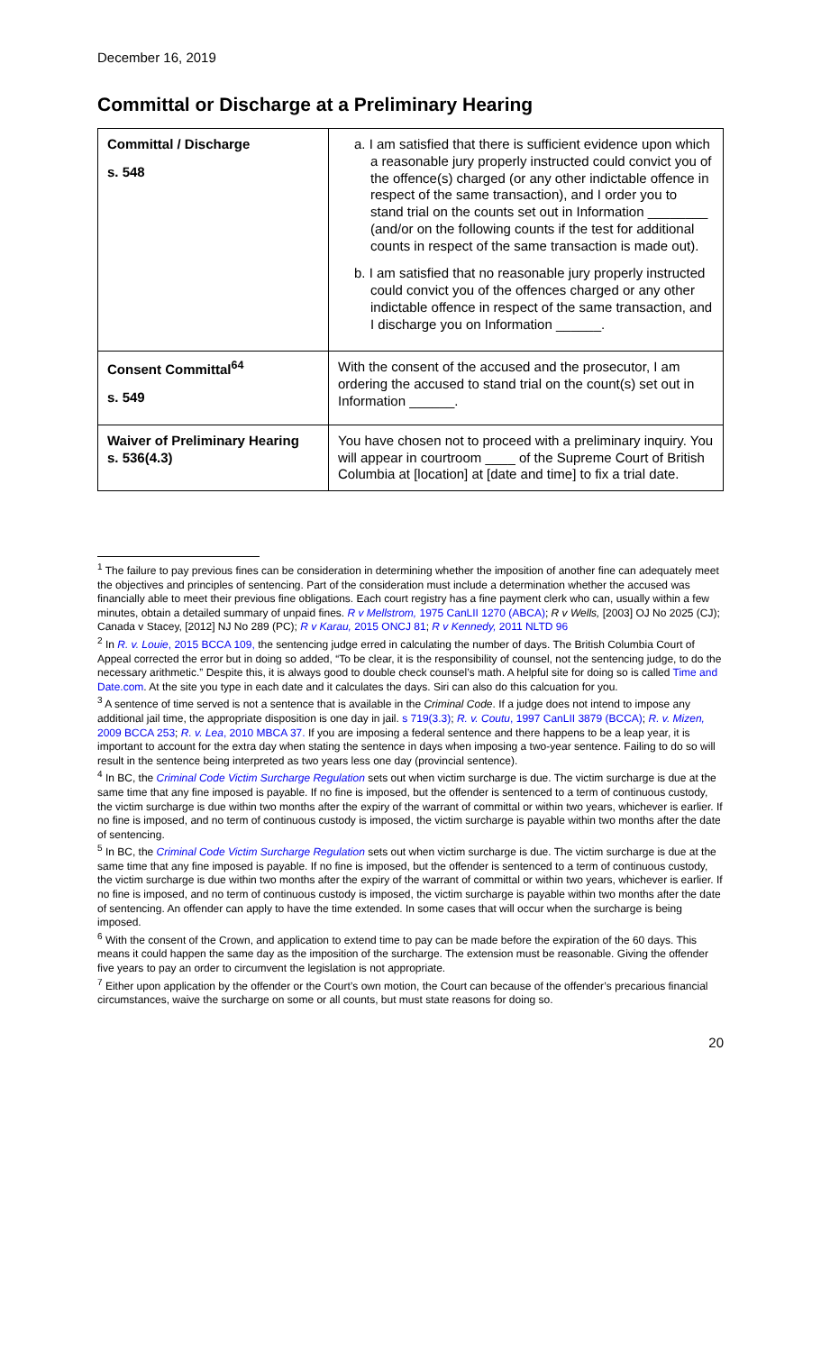December 16, 2019
Committal or Discharge at a Preliminary Hearing
| Committal / Discharge s. 548 | a. I am satisfied that there is sufficient evidence upon which a reasonable jury properly instructed could convict you of the offence(s) charged (or any other indictable offence in respect of the same transaction), and I order you to stand trial on the counts set out in Information ________ (and/or on the following counts if the test for additional counts in respect of the same transaction is made out). b. I am satisfied that no reasonable jury properly instructed could convict you of the offences charged or any other indictable offence in respect of the same transaction, and I discharge you on Information ______. |
| Consent Committal<sup>64</sup> s. 549 | With the consent of the accused and the prosecutor, I am ordering the accused to stand trial on the count(s) set out in Information ______. |
| Waiver of Preliminary Hearing s. 536(4.3) | You have chosen not to proceed with a preliminary inquiry. You will appear in courtroom ____ of the Supreme Court of British Columbia at [location] at [date and time] to fix a trial date. |
<sup>1</sup> The failure to pay previous fines can be consideration in determining whether the imposition of another fine can adequately meet the objectives and principles of sentencing. Part of the consideration must include a determination whether the accused was financially able to meet their previous fine obligations. Each court registry has a fine payment clerk who can, usually within a few minutes, obtain a detailed summary of unpaid fines. R v Mellstrom, 1975 CanLII 1270 (ABCA); R v Wells, [2003] OJ No 2025 (CJ); Canada v Stacey, [2012] NJ No 289 (PC); R v Karau, 2015 ONCJ 81; R v Kennedy, 2011 NLTD 96
<sup>2</sup> In R. v. Louie, 2015 BCCA 109, the sentencing judge erred in calculating the number of days. The British Columbia Court of Appeal corrected the error but in doing so added, “To be clear, it is the responsibility of counsel, not the sentencing judge, to do the necessary arithmetic.” Despite this, it is always good to double check counsel’s math. A helpful site for doing so is called Time and Date.com. At the site you type in each date and it calculates the days. Siri can also do this calcuation for you.
<sup>3</sup> A sentence of time served is not a sentence that is available in the Criminal Code. If a judge does not intend to impose any additional jail time, the appropriate disposition is one day in jail. s 719(3.3); R. v. Coutu, 1997 CanLII 3879 (BCCA); R. v. Mizen, 2009 BCCA 253; R. v. Lea, 2010 MBCA 37. If you are imposing a federal sentence and there happens to be a leap year, it is important to account for the extra day when stating the sentence in days when imposing a two-year sentence. Failing to do so will result in the sentence being interpreted as two years less one day (provincial sentence).
<sup>4</sup> In BC, the Criminal Code Victim Surcharge Regulation sets out when victim surcharge is due. The victim surcharge is due at the same time that any fine imposed is payable. If no fine is imposed, but the offender is sentenced to a term of continuous custody, the victim surcharge is due within two months after the expiry of the warrant of committal or within two years, whichever is earlier. If no fine is imposed, and no term of continuous custody is imposed, the victim surcharge is payable within two months after the date of sentencing.
<sup>5</sup> In BC, the Criminal Code Victim Surcharge Regulation sets out when victim surcharge is due. The victim surcharge is due at the same time that any fine imposed is payable. If no fine is imposed, but the offender is sentenced to a term of continuous custody, the victim surcharge is due within two months after the expiry of the warrant of committal or within two years, whichever is earlier. If no fine is imposed, and no term of continuous custody is imposed, the victim surcharge is payable within two months after the date of sentencing. An offender can apply to have the time extended. In some cases that will occur when the surcharge is being imposed.
<sup>6</sup> With the consent of the Crown, and application to extend time to pay can be made before the expiration of the 60 days. This means it could happen the same day as the imposition of the surcharge. The extension must be reasonable. Giving the offender five years to pay an order to circumvent the legislation is not appropriate.
<sup>7</sup> Either upon application by the offender or the Court’s own motion, the Court can because of the offender’s precarious financial circumstances, waive the surcharge on some or all counts, but must state reasons for doing so.
20